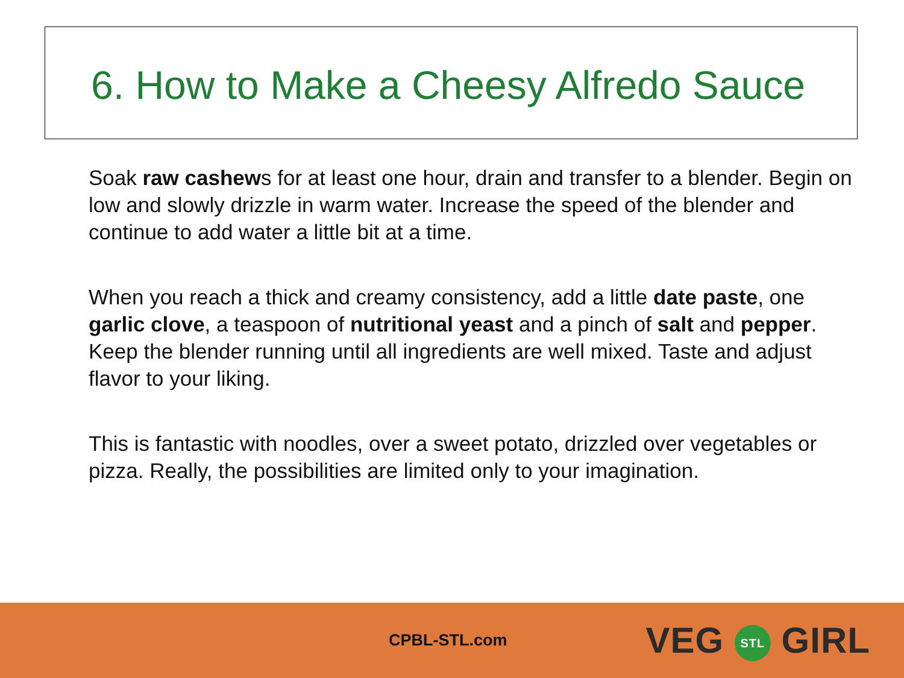6. How to Make a Cheesy Alfredo Sauce
Soak raw cashews for at least one hour, drain and transfer to a blender. Begin on low and slowly drizzle in warm water. Increase the speed of the blender and continue to add water a little bit at a time.
When you reach a thick and creamy consistency, add a little date paste, one garlic clove, a teaspoon of nutritional yeast and a pinch of salt and pepper. Keep the blender running until all ingredients are well mixed. Taste and adjust flavor to your liking.
This is fantastic with noodles, over a sweet potato, drizzled over vegetables or pizza. Really, the possibilities are limited only to your imagination.
CPBL-STL.com VEG STL GIRL